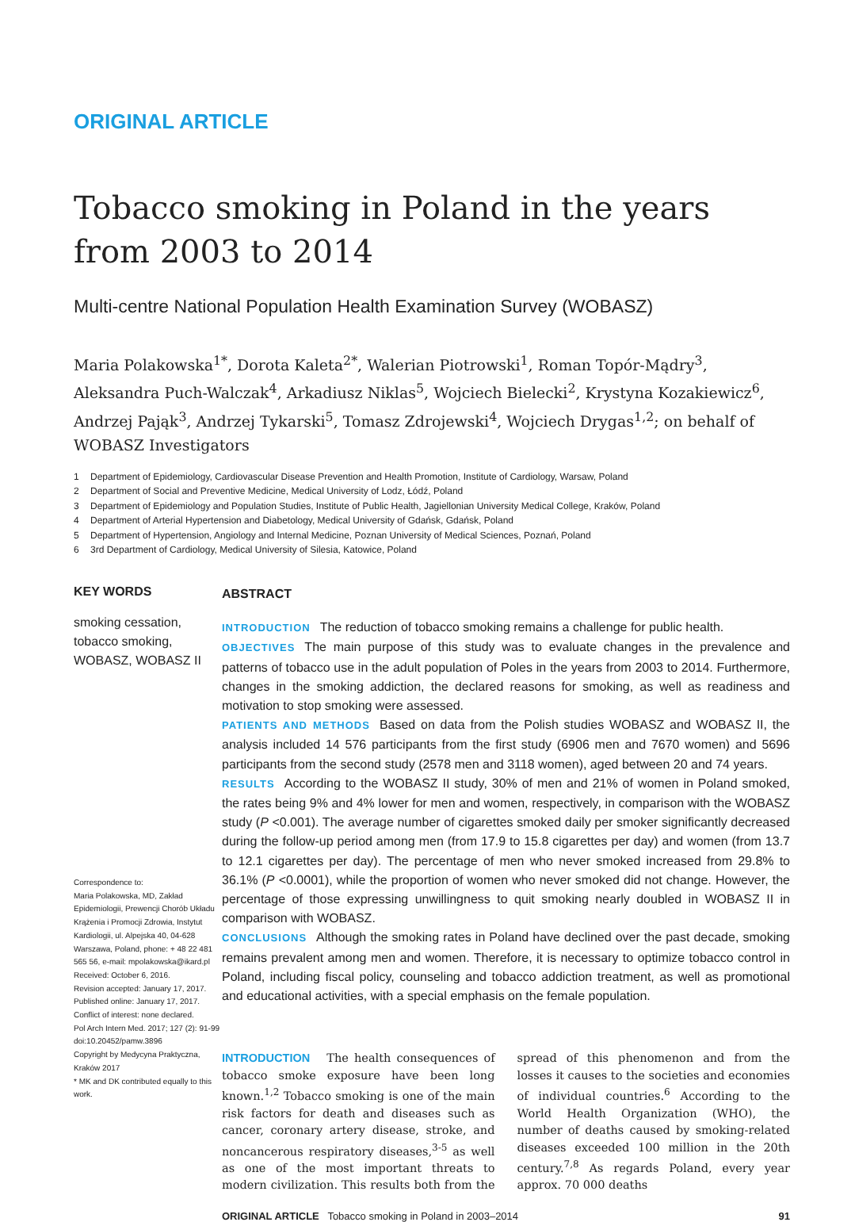ORIGINAL ARTICLE
Tobacco smoking in Poland in the years from 2003 to 2014
Multi-centre National Population Health Examination Survey (WOBASZ)
Maria Polakowska<sup>1*</sup>, Dorota Kaleta<sup>2*</sup>, Walerian Piotrowski<sup>1</sup>, Roman Topór-Mądry<sup>3</sup>, Aleksandra Puch-Walczak<sup>4</sup>, Arkadiusz Niklas<sup>5</sup>, Wojciech Bielecki<sup>2</sup>, Krystyna Kozakiewicz<sup>6</sup>, Andrzej Pająk<sup>3</sup>, Andrzej Tykarski<sup>5</sup>, Tomasz Zdrojewski<sup>4</sup>, Wojciech Drygas<sup>1,2</sup>; on behalf of WOBASZ Investigators
1 Department of Epidemiology, Cardiovascular Disease Prevention and Health Promotion, Institute of Cardiology, Warsaw, Poland
2 Department of Social and Preventive Medicine, Medical University of Lodz, Łódź, Poland
3 Department of Epidemiology and Population Studies, Institute of Public Health, Jagiellonian University Medical College, Kraków, Poland
4 Department of Arterial Hypertension and Diabetology, Medical University of Gdańsk, Gdańsk, Poland
5 Department of Hypertension, Angiology and Internal Medicine, Poznan University of Medical Sciences, Poznań, Poland
6 3rd Department of Cardiology, Medical University of Silesia, Katowice, Poland
KEY WORDS
smoking cessation, tobacco smoking, WOBASZ, WOBASZ II
Correspondence to:
Maria Polakowska, MD, Zakład Epidemiologii, Prewencji Chorób Układu Krążenia i Promocji Zdrowia, Instytut Kardiologii, ul. Alpejska 40, 04-628 Warszawa, Poland, phone: + 48 22 481 565 56, e-mail: mpolakowska@ikard.pl
Received: October 6, 2016.
Revision accepted: January 17, 2017.
Published online: January 17, 2017.
Conflict of interest: none declared.
Pol Arch Intern Med. 2017; 127 (2): 91-99
doi:10.20452/pamw.3896
Copyright by Medycyna Praktyczna, Kraków 2017
* MK and DK contributed equally to this work.
ABSTRACT
INTRODUCTION The reduction of tobacco smoking remains a challenge for public health.
OBJECTIVES The main purpose of this study was to evaluate changes in the prevalence and patterns of tobacco use in the adult population of Poles in the years from 2003 to 2014. Furthermore, changes in the smoking addiction, the declared reasons for smoking, as well as readiness and motivation to stop smoking were assessed.
PATIENTS AND METHODS Based on data from the Polish studies WOBASZ and WOBASZ II, the analysis included 14 576 participants from the first study (6906 men and 7670 women) and 5696 participants from the second study (2578 men and 3118 women), aged between 20 and 74 years.
RESULTS According to the WOBASZ II study, 30% of men and 21% of women in Poland smoked, the rates being 9% and 4% lower for men and women, respectively, in comparison with the WOBASZ study (P <0.001). The average number of cigarettes smoked daily per smoker significantly decreased during the follow-up period among men (from 17.9 to 15.8 cigarettes per day) and women (from 13.7 to 12.1 cigarettes per day). The percentage of men who never smoked increased from 29.8% to 36.1% (P <0.0001), while the proportion of women who never smoked did not change. However, the percentage of those expressing unwillingness to quit smoking nearly doubled in WOBASZ II in comparison with WOBASZ.
CONCLUSIONS Although the smoking rates in Poland have declined over the past decade, smoking remains prevalent among men and women. Therefore, it is necessary to optimize tobacco control in Poland, including fiscal policy, counseling and tobacco addiction treatment, as well as promotional and educational activities, with a special emphasis on the female population.
INTRODUCTION The health consequences of tobacco smoke exposure have been long known.<sup>1,2</sup> Tobacco smoking is one of the main risk factors for death and diseases such as cancer, coronary artery disease, stroke, and noncancerous respiratory diseases,<sup>3-5</sup> as well as one of the most important threats to modern civilization. This results both from the spread of this phenomenon and from the losses it causes to the societies and economies of individual countries.<sup>6</sup> According to the World Health Organization (WHO), the number of deaths caused by smoking-related diseases exceeded 100 million in the 20th century.<sup>7,8</sup> As regards Poland, every year approx. 70 000 deaths
ORIGINAL ARTICLE Tobacco smoking in Poland in 2003–2014 91